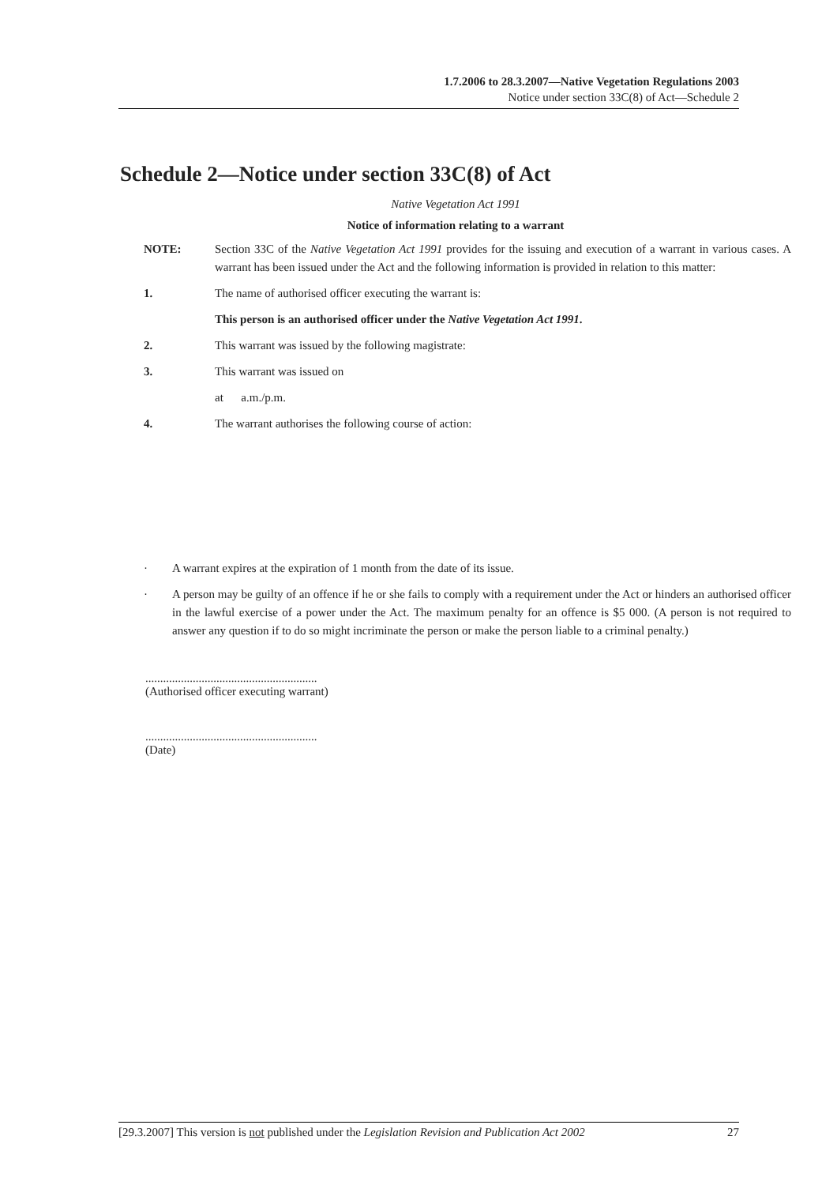1.7.2006 to 28.3.2007—Native Vegetation Regulations 2003
Notice under section 33C(8) of Act—Schedule 2
Schedule 2—Notice under section 33C(8) of Act
Native Vegetation Act 1991
Notice of information relating to a warrant
NOTE: Section 33C of the Native Vegetation Act 1991 provides for the issuing and execution of a warrant in various cases. A warrant has been issued under the Act and the following information is provided in relation to this matter:
1. The name of authorised officer executing the warrant is:
This person is an authorised officer under the Native Vegetation Act 1991.
2. This warrant was issued by the following magistrate:
3. This warrant was issued on
at a.m./p.m.
4. The warrant authorises the following course of action:
· A warrant expires at the expiration of 1 month from the date of its issue.
· A person may be guilty of an offence if he or she fails to comply with a requirement under the Act or hinders an authorised officer in the lawful exercise of a power under the Act. The maximum penalty for an offence is $5 000. (A person is not required to answer any question if to do so might incriminate the person or make the person liable to a criminal penalty.)
..........................................................
(Authorised officer executing warrant)
..........................................................
(Date)
[29.3.2007] This version is not published under the Legislation Revision and Publication Act 2002 27